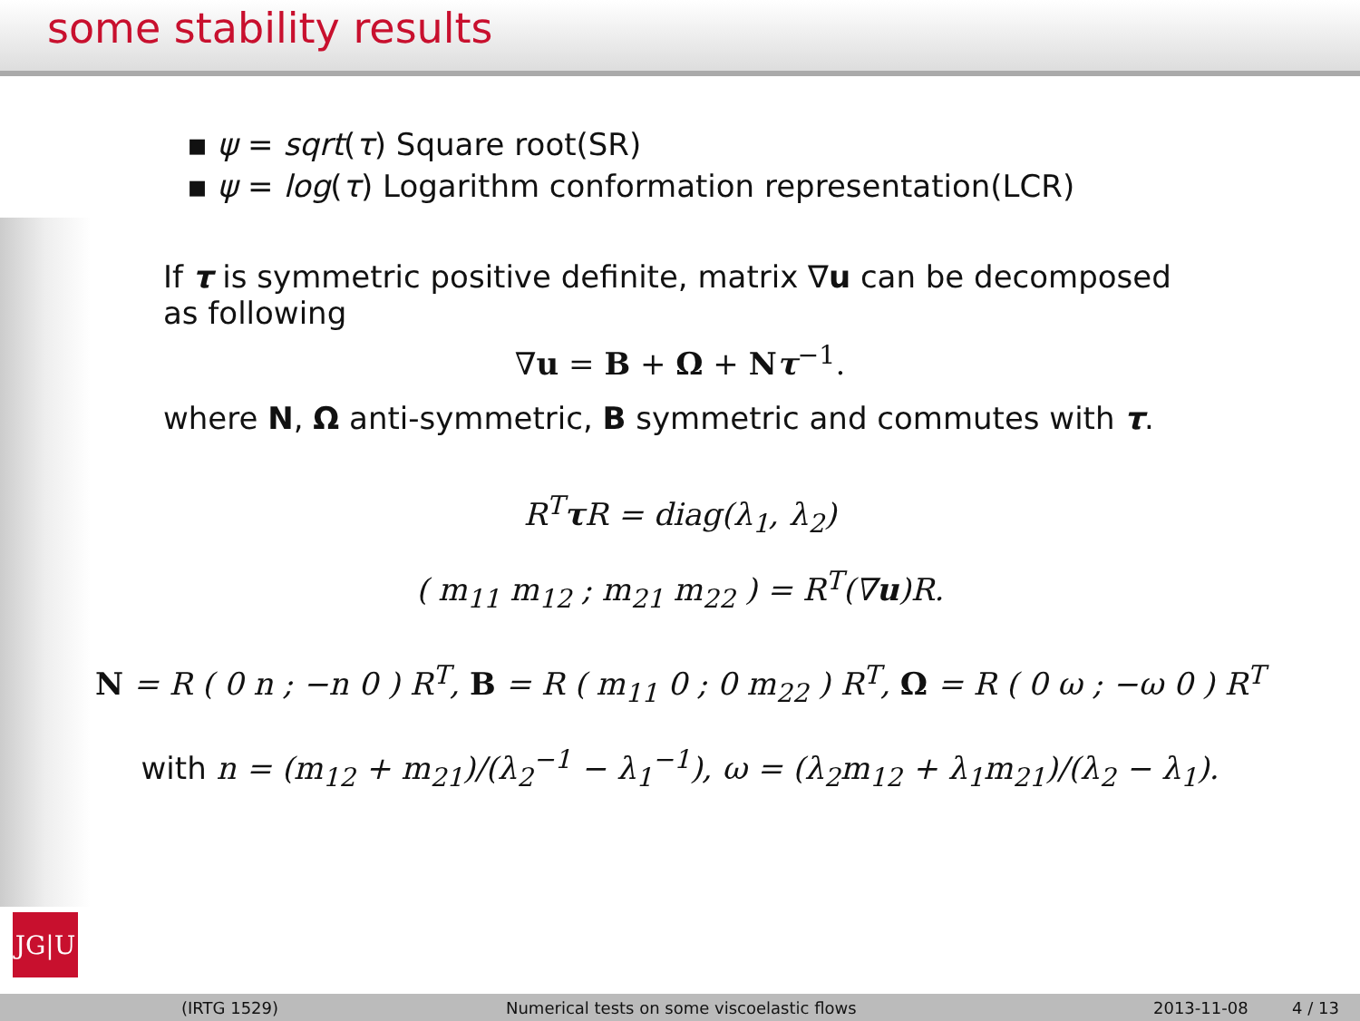some stability results
▪ ψ = sqrt(τ) Square root(SR)
▪ ψ = log(τ) Logarithm conformation representation(LCR)
If τ is symmetric positive definite, matrix ∇u can be decomposed as following
∇u = B + Ω + Nτ<sup>−1</sup>.
where N, Ω anti-symmetric, B symmetric and commutes with τ.
R<sup>T</sup>τ R = diag(λ<sub>1</sub>, λ<sub>2</sub>)
( m<sub>11</sub> m<sub>12</sub> ; m<sub>21</sub> m<sub>22</sub> ) = R<sup>T</sup>(∇u)R.
N = R ( 0 n ; −n 0 ) R<sup>T</sup>, B = R ( m<sub>11</sub> 0 ; 0 m<sub>22</sub> ) R<sup>T</sup>, Ω = R ( 0 ω ; −ω 0 ) R<sup>T</sup>
with n = (m<sub>12</sub> + m<sub>21</sub>)/(λ<sub>2</sub><sup>−1</sup> − λ<sub>1</sub><sup>−1</sup>), ω = (λ<sub>2</sub>m<sub>12</sub> + λ<sub>1</sub>m<sub>21</sub>)/(λ<sub>2</sub> − λ<sub>1</sub>).
JG|U
(IRTG 1529) Numerical tests on some viscoelastic flows 2013-11-08 4 / 13